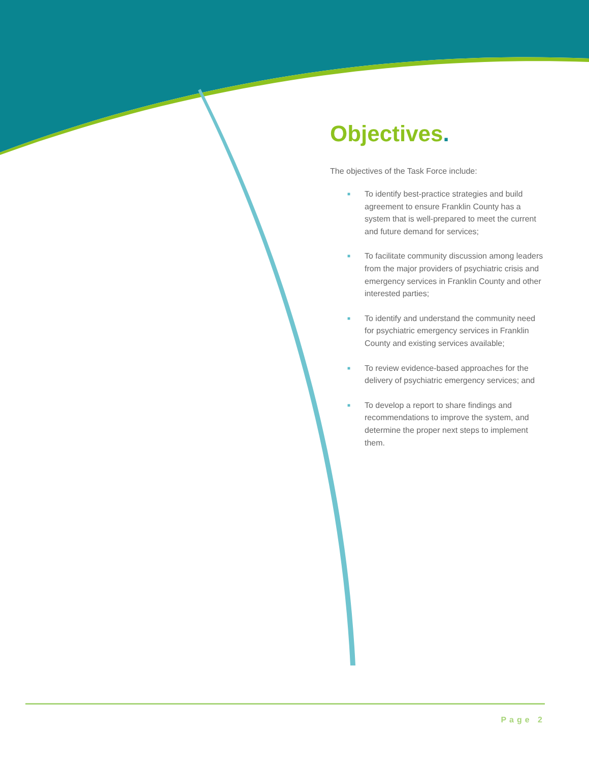Objectives.
The objectives of the Task Force include:
■ To identify best-practice strategies and build agreement to ensure Franklin County has a system that is well-prepared to meet the current and future demand for services;
■ To facilitate community discussion among leaders from the major providers of psychiatric crisis and emergency services in Franklin County and other interested parties;
■ To identify and understand the community need for psychiatric emergency services in Franklin County and existing services available;
■ To review evidence-based approaches for the delivery of psychiatric emergency services; and
■ To develop a report to share findings and recommendations to improve the system, and determine the proper next steps to implement them.
Page 2